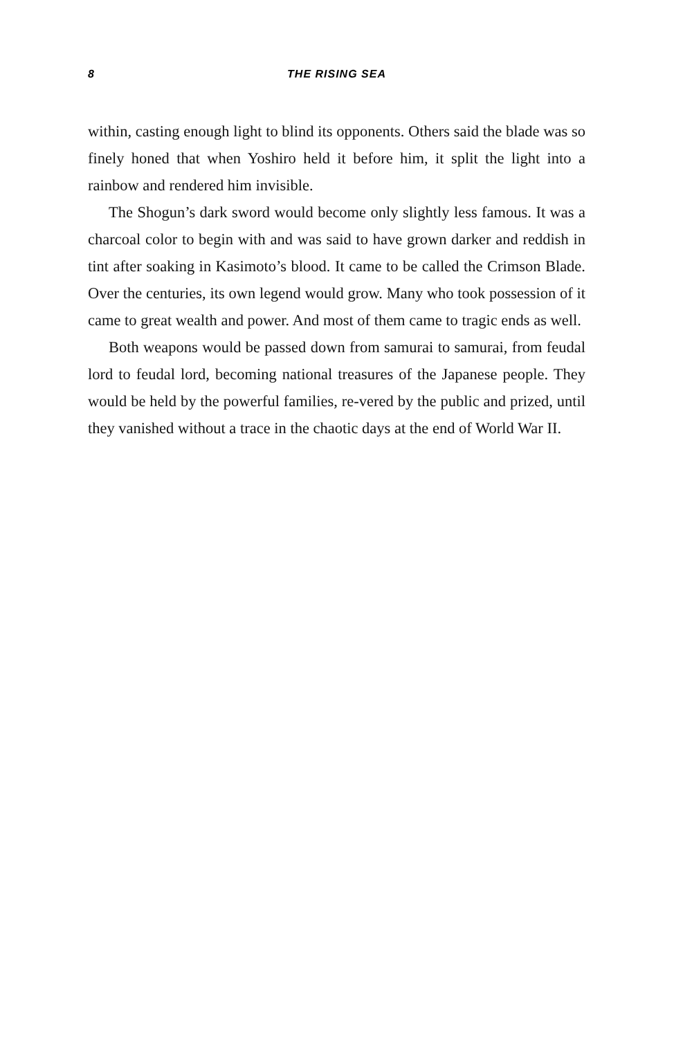8 THE RISING SEA
within, casting enough light to blind its opponents. Others said the blade was so finely honed that when Yoshiro held it before him, it split the light into a rainbow and rendered him invisible.
The Shogun’s dark sword would become only slightly less famous. It was a charcoal color to begin with and was said to have grown darker and reddish in tint after soaking in Kasimoto’s blood. It came to be called the Crimson Blade. Over the centuries, its own legend would grow. Many who took possession of it came to great wealth and power. And most of them came to tragic ends as well.
Both weapons would be passed down from samurai to samurai, from feudal lord to feudal lord, becoming national treasures of the Japanese people. They would be held by the powerful families, re-vered by the public and prized, until they vanished without a trace in the chaotic days at the end of World War II.